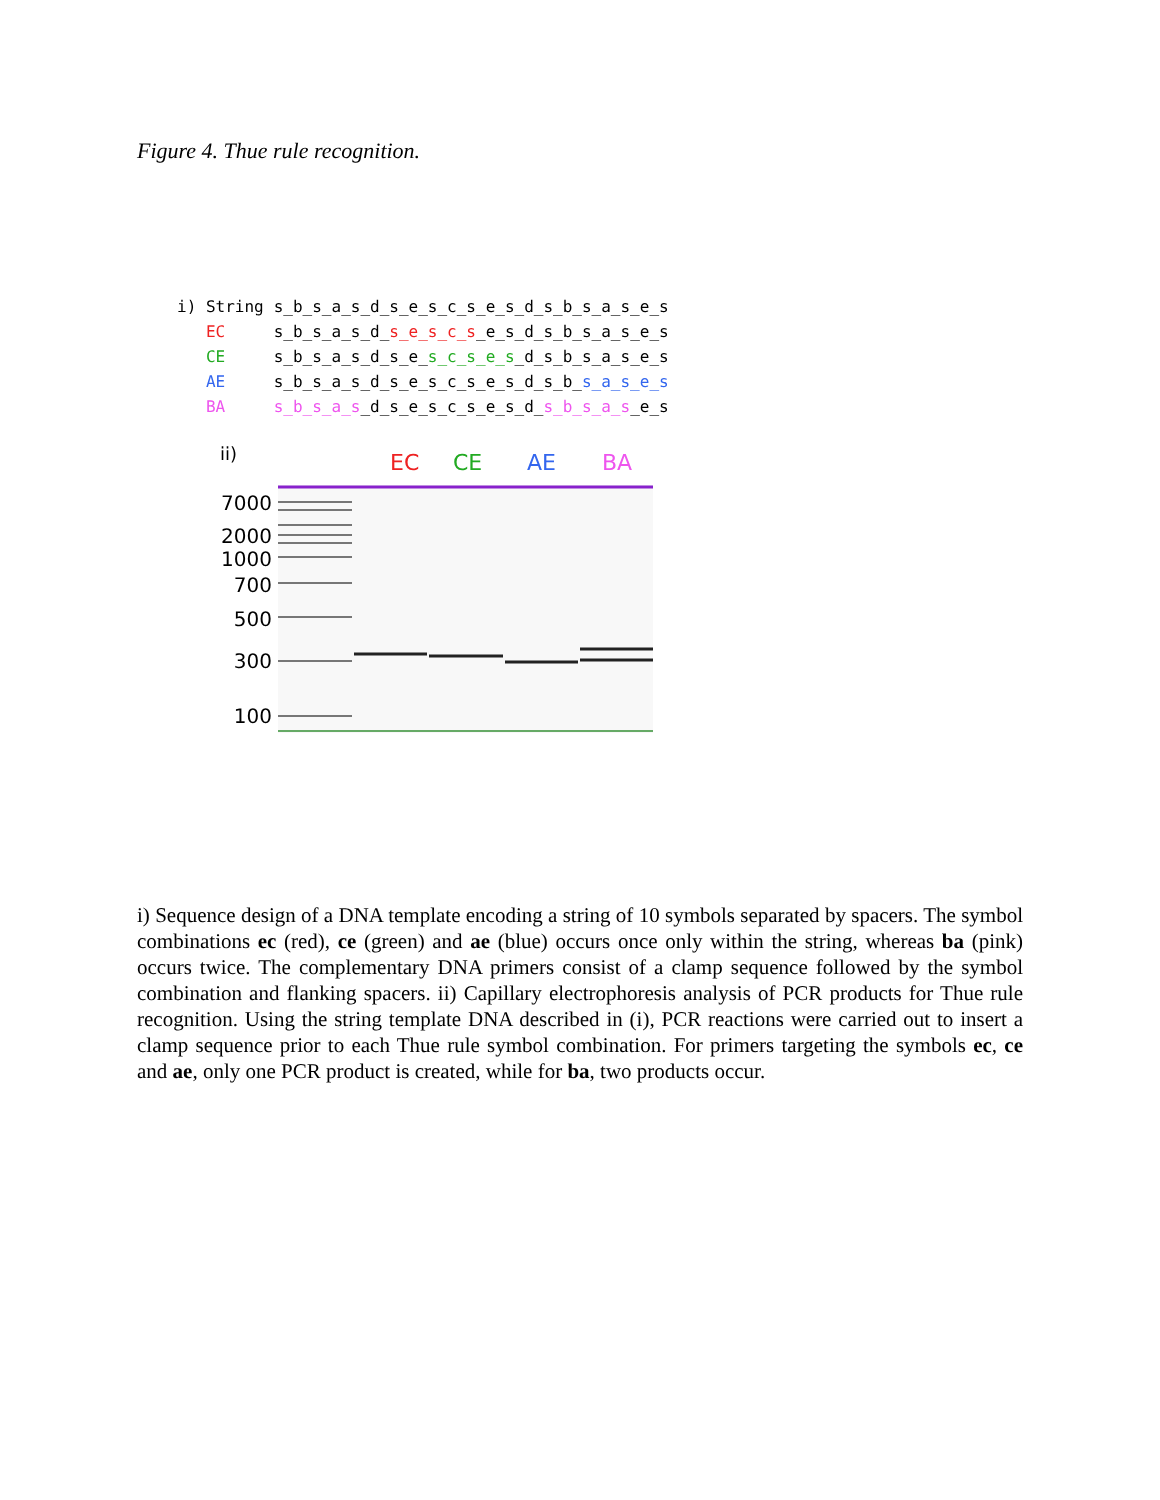Figure 4. Thue rule recognition.
| i) String | s_b_s_a_s_d_s_e_s_c_s_e_s_d_s_b_s_a_s_e_s |
| EC | s_b_s_a_s_d_ s_e_s_c_s _e_s_d_s_b_s_a_s_e_s |
| CE | s_b_s_a_s_d_s_e_ s_c_s_e_s _d_s_b_s_a_s_e_s |
| AE | s_b_s_a_s_d_s_e_s_c_s_e_s_d_s_b_ s_a_s_e_s |
| BA | s_b_s_a_s _d_s_e_s_c_s_e_s_d_ s_b_s_a_s _e_s |
ii)
EC
CE
AE
BA
7000
2000
1000
700
500
300
100
i) Sequence design of a DNA template encoding a string of 10 symbols separated by spacers. The symbol combinations ec (red), ce (green) and ae (blue) occurs once only within the string, whereas ba (pink) occurs twice. The complementary DNA primers consist of a clamp sequence followed by the symbol combination and flanking spacers. ii) Capillary electrophoresis analysis of PCR products for Thue rule recognition. Using the string template DNA described in (i), PCR reactions were carried out to insert a clamp sequence prior to each Thue rule symbol combination. For primers targeting the symbols ec, ce and ae, only one PCR product is created, while for ba, two products occur.